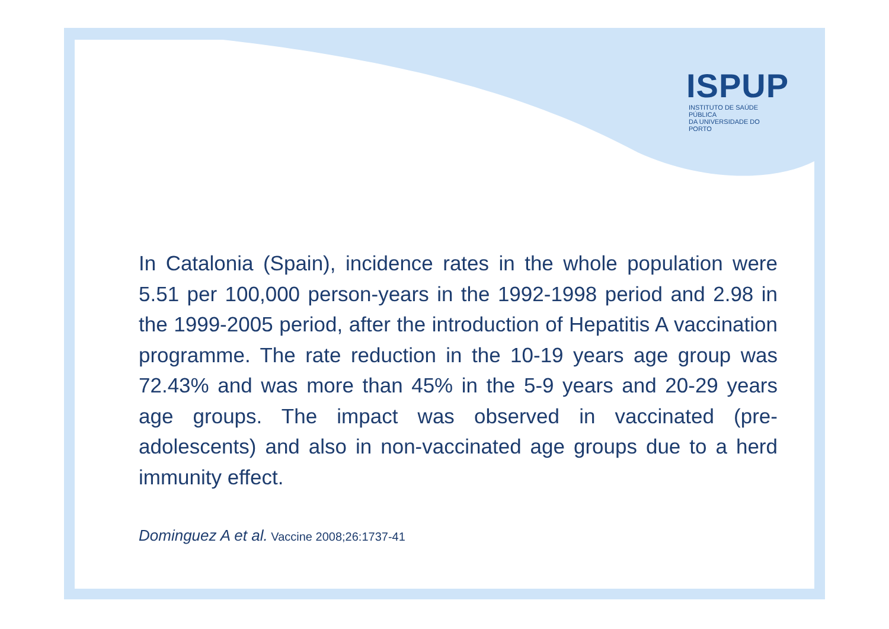ISPUP
INSTITUTO DE SAÚDE PÚBLICA
DA UNIVERSIDADE DO PORTO
In Catalonia (Spain), incidence rates in the whole population were 5.51 per 100,000 person-years in the 1992-1998 period and 2.98 in the 1999-2005 period, after the introduction of Hepatitis A vaccination programme. The rate reduction in the 10-19 years age group was 72.43% and was more than 45% in the 5-9 years and 20-29 years age groups. The impact was observed in vaccinated (pre-adolescents) and also in non-vaccinated age groups due to a herd immunity effect.
Dominguez A et al. Vaccine 2008;26:1737-41